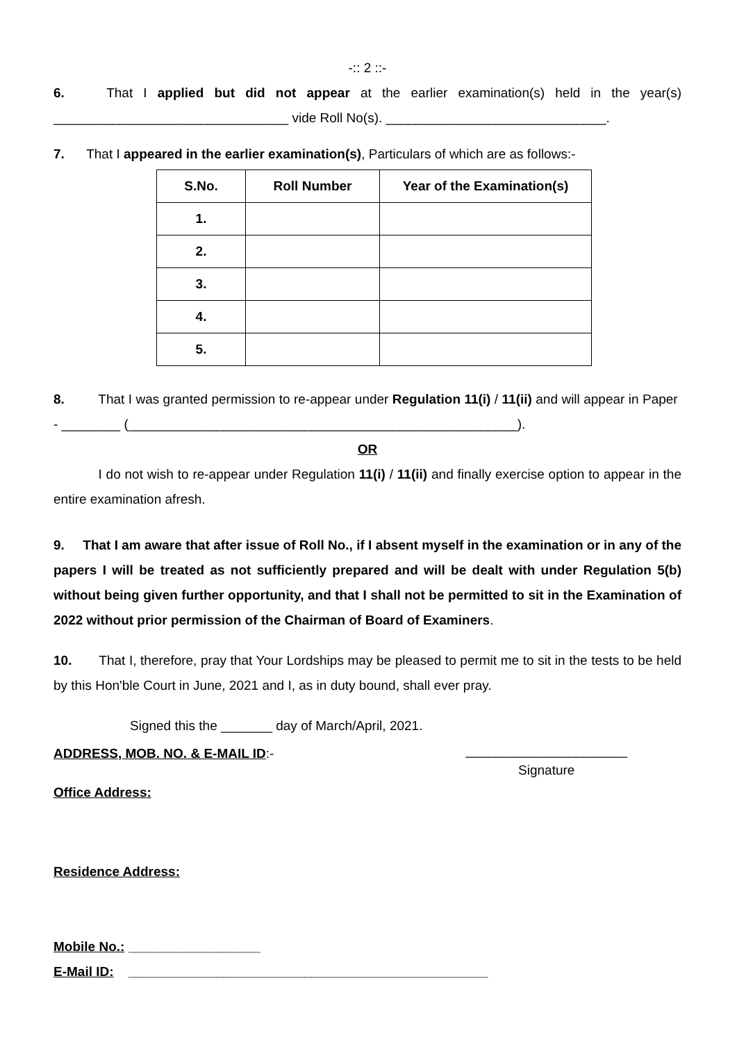-:: 2 ::-
6. That I applied but did not appear at the earlier examination(s) held in the year(s) ________________________________ vide Roll No(s). ______________________________.
7. That I appeared in the earlier examination(s), Particulars of which are as follows:-
| S.No. | Roll Number | Year of the Examination(s) |
| --- | --- | --- |
| 1. | | |
| 2. | | |
| 3. | | |
| 4. | | |
| 5. | | |
8. That I was granted permission to re-appear under Regulation 11(i) / 11(ii) and will appear in Paper - ________ (_____________________________________________________).
OR
I do not wish to re-appear under Regulation 11(i) / 11(ii) and finally exercise option to appear in the entire examination afresh.
9. That I am aware that after issue of Roll No., if I absent myself in the examination or in any of the papers I will be treated as not sufficiently prepared and will be dealt with under Regulation 5(b) without being given further opportunity, and that I shall not be permitted to sit in the Examination of 2022 without prior permission of the Chairman of Board of Examiners.
10. That I, therefore, pray that Your Lordships may be pleased to permit me to sit in the tests to be held by this Hon'ble Court in June, 2021 and I, as in duty bound, shall ever pray.
Signed this the _______ day of March/April, 2021.
ADDRESS, MOB. NO. & E-MAIL ID:- ______________________
Signature
Office Address:
Residence Address:
Mobile No.: __________________
E-Mail ID: _________________________________________________